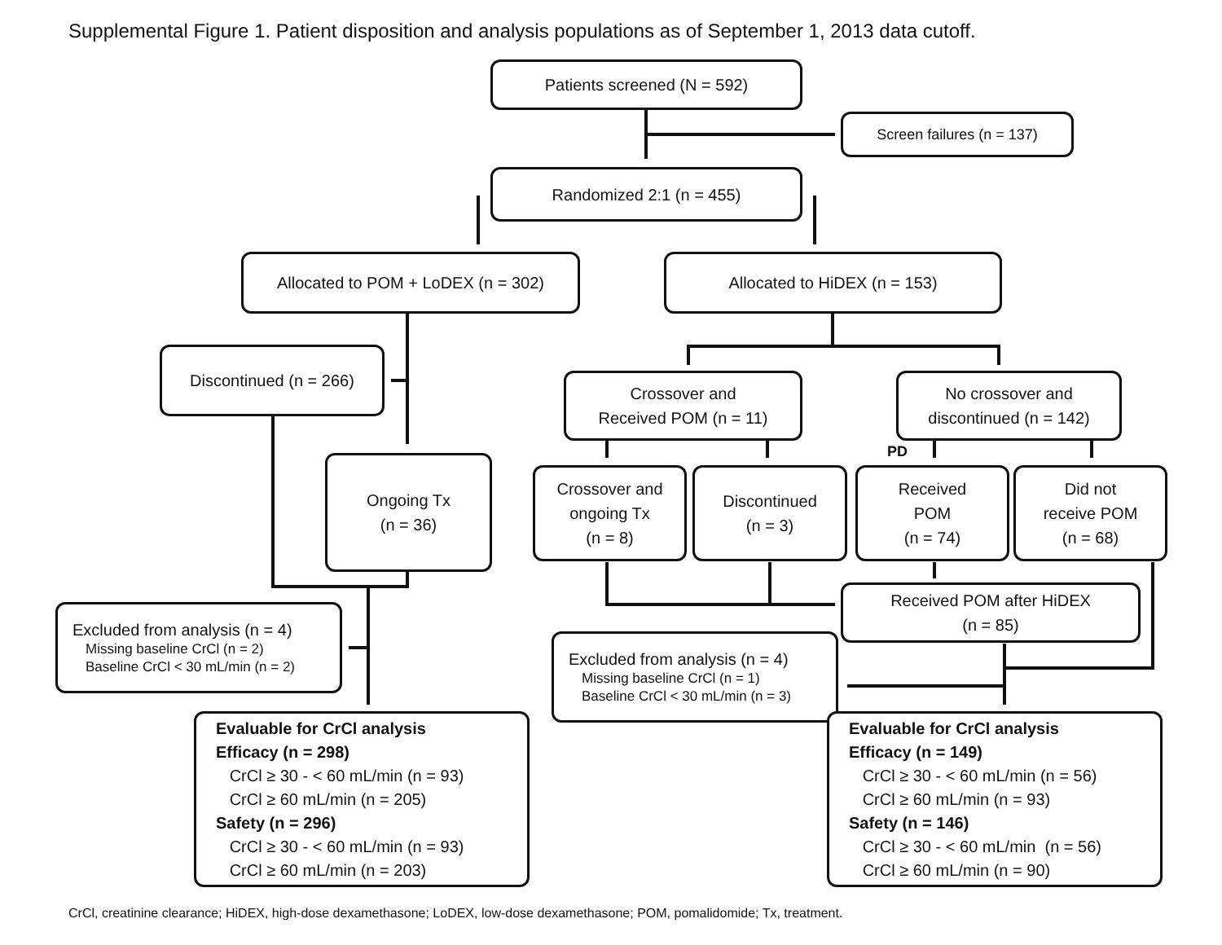Supplemental Figure 1. Patient disposition and analysis populations as of September 1, 2013 data cutoff.
Patients screened (N = 592)
Screen failures (n = 137)
Randomized 2:1 (n = 455)
Allocated to POM + LoDEX (n = 302) Allocated to HiDEX (n = 153)
Discontinued (n = 266)
Crossover and
Received POM (n = 11)
No crossover and
discontinued (n = 142)
PD
Ongoing Tx
(n = 36)
Crossover and
ongoing Tx
(n = 8)
Discontinued
(n = 3)
Received
POM
(n = 74)
Did not
receive POM
(n = 68)
Received POM after HiDEX
(n = 85)
Excluded from analysis (n = 4)
Missing baseline CrCl (n = 2)
Baseline CrCl < 30 mL/min (n = 2)
Excluded from analysis (n = 4)
Missing baseline CrCl (n = 1)
Baseline CrCl < 30 mL/min (n = 3)
Evaluable for CrCl analysis
Efficacy (n = 298)
CrCl ≥ 30 - < 60 mL/min (n = 93)
CrCl ≥ 60 mL/min (n = 205)
Safety (n = 296)
CrCl ≥ 30 - < 60 mL/min (n = 93)
CrCl ≥ 60 mL/min (n = 203)
Evaluable for CrCl analysis
Efficacy (n = 149)
CrCl ≥ 30 - < 60 mL/min (n = 56)
CrCl ≥ 60 mL/min (n = 93)
Safety (n = 146)
CrCl ≥ 30 - < 60 mL/min (n = 56)
CrCl ≥ 60 mL/min (n = 90)
CrCl, creatinine clearance; HiDEX, high-dose dexamethasone; LoDEX, low-dose dexamethasone; POM, pomalidomide; Tx, treatment.